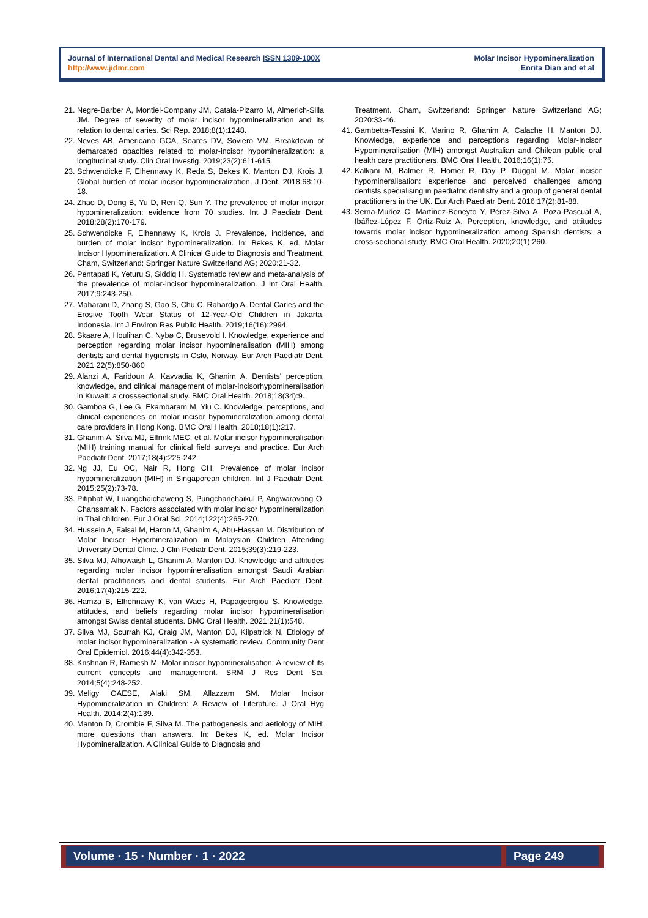Journal of International Dental and Medical Research ISSN 1309-100X
http://www.jidmr.com
Molar Incisor Hypomineralization
Enrita Dian and et al
21. Negre-Barber A, Montiel-Company JM, Catala-Pizarro M, Almerich-Silla JM. Degree of severity of molar incisor hypomineralization and its relation to dental caries. Sci Rep. 2018;8(1):1248.
22. Neves AB, Americano GCA, Soares DV, Soviero VM. Breakdown of demarcated opacities related to molar-incisor hypomineralization: a longitudinal study. Clin Oral Investig. 2019;23(2):611-615.
23. Schwendicke F, Elhennawy K, Reda S, Bekes K, Manton DJ, Krois J. Global burden of molar incisor hypomineralization. J Dent. 2018;68:10-18.
24. Zhao D, Dong B, Yu D, Ren Q, Sun Y. The prevalence of molar incisor hypomineralization: evidence from 70 studies. Int J Paediatr Dent. 2018;28(2):170-179.
25. Schwendicke F, Elhennawy K, Krois J. Prevalence, incidence, and burden of molar incisor hypomineralization. In: Bekes K, ed. Molar Incisor Hypomineralization. A Clinical Guide to Diagnosis and Treatment. Cham, Switzerland: Springer Nature Switzerland AG; 2020:21-32.
26. Pentapati K, Yeturu S, Siddiq H. Systematic review and meta-analysis of the prevalence of molar-incisor hypomineralization. J Int Oral Health. 2017;9:243-250.
27. Maharani D, Zhang S, Gao S, Chu C, Rahardjo A. Dental Caries and the Erosive Tooth Wear Status of 12-Year-Old Children in Jakarta, Indonesia. Int J Environ Res Public Health. 2019;16(16):2994.
28. Skaare A, Houlihan C, Nybø C, Brusevold I. Knowledge, experience and perception regarding molar incisor hypomineralisation (MIH) among dentists and dental hygienists in Oslo, Norway. Eur Arch Paediatr Dent. 2021 22(5):850-860
29. Alanzi A, Faridoun A, Kavvadia K, Ghanim A. Dentists' perception, knowledge, and clinical management of molar-incisorhypomineralisation in Kuwait: a crosssectional study. BMC Oral Health. 2018;18(34):9.
30. Gamboa G, Lee G, Ekambaram M, Yiu C. Knowledge, perceptions, and clinical experiences on molar incisor hypomineralization among dental care providers in Hong Kong. BMC Oral Health. 2018;18(1):217.
31. Ghanim A, Silva MJ, Elfrink MEC, et al. Molar incisor hypomineralisation (MIH) training manual for clinical field surveys and practice. Eur Arch Paediatr Dent. 2017;18(4):225-242.
32. Ng JJ, Eu OC, Nair R, Hong CH. Prevalence of molar incisor hypomineralization (MIH) in Singaporean children. Int J Paediatr Dent. 2015;25(2):73-78.
33. Pitiphat W, Luangchaichaweng S, Pungchanchaikul P, Angwaravong O, Chansamak N. Factors associated with molar incisor hypomineralization in Thai children. Eur J Oral Sci. 2014;122(4):265-270.
34. Hussein A, Faisal M, Haron M, Ghanim A, Abu-Hassan M. Distribution of Molar Incisor Hypomineralization in Malaysian Children Attending University Dental Clinic. J Clin Pediatr Dent. 2015;39(3):219-223.
35. Silva MJ, Alhowaish L, Ghanim A, Manton DJ. Knowledge and attitudes regarding molar incisor hypomineralisation amongst Saudi Arabian dental practitioners and dental students. Eur Arch Paediatr Dent. 2016;17(4):215-222.
36. Hamza B, Elhennawy K, van Waes H, Papageorgiou S. Knowledge, attitudes, and beliefs regarding molar incisor hypomineralisation amongst Swiss dental students. BMC Oral Health. 2021;21(1):548.
37. Silva MJ, Scurrah KJ, Craig JM, Manton DJ, Kilpatrick N. Etiology of molar incisor hypomineralization - A systematic review. Community Dent Oral Epidemiol. 2016;44(4):342-353.
38. Krishnan R, Ramesh M. Molar incisor hypomineralisation: A review of its current concepts and management. SRM J Res Dent Sci. 2014;5(4):248-252.
39. Meligy OAESE, Alaki SM, Allazzam SM. Molar Incisor Hypomineralization in Children: A Review of Literature. J Oral Hyg Health. 2014;2(4):139.
40. Manton D, Crombie F, Silva M. The pathogenesis and aetiology of MIH: more questions than answers. In: Bekes K, ed. Molar Incisor Hypomineralization. A Clinical Guide to Diagnosis and
Treatment. Cham, Switzerland: Springer Nature Switzerland AG; 2020:33-46.
41. Gambetta-Tessini K, Marino R, Ghanim A, Calache H, Manton DJ. Knowledge, experience and perceptions regarding Molar-Incisor Hypomineralisation (MIH) amongst Australian and Chilean public oral health care practitioners. BMC Oral Health. 2016;16(1):75.
42. Kalkani M, Balmer R, Homer R, Day P, Duggal M. Molar incisor hypomineralisation: experience and perceived challenges among dentists specialising in paediatric dentistry and a group of general dental practitioners in the UK. Eur Arch Paediatr Dent. 2016;17(2):81-88.
43. Serna-Muñoz C, Martínez-Beneyto Y, Pérez-Silva A, Poza-Pascual A, Ibáñez-López F, Ortiz-Ruiz A. Perception, knowledge, and attitudes towards molar incisor hypomineralization among Spanish dentists: a cross-sectional study. BMC Oral Health. 2020;20(1):260.
Volume · 15 · Number · 1 · 2022
Page 249